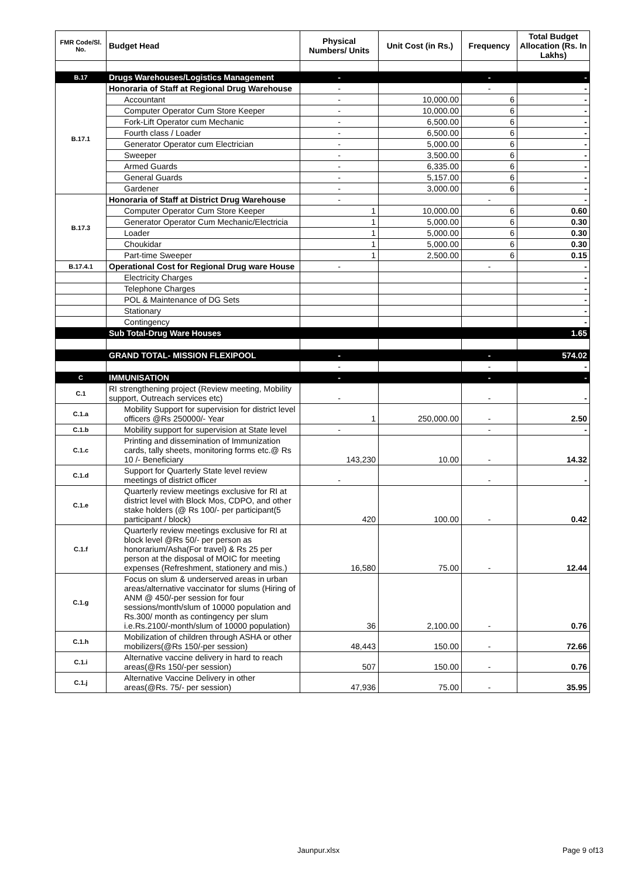| FMR Code/Sl. No. | Budget Head | Physical Numbers/ Units | Unit Cost (in Rs.) | Frequency | Total Budget Allocation (Rs. In Lakhs) |
| --- | --- | --- | --- | --- | --- |
| B.17 | Drugs Warehouses/Logistics Management | - | | - | - |
| B.17.1 | Honoraria of Staff at Regional Drug Warehouse | - | | - | - |
| | Accountant | - | 10,000.00 | 6 | - |
| | Computer Operator Cum Store Keeper | - | 10,000.00 | 6 | - |
| | Fork-Lift Operator cum Mechanic | - | 6,500.00 | 6 | - |
| | Fourth class / Loader | - | 6,500.00 | 6 | - |
| | Generator Operator cum Electrician | - | 5,000.00 | 6 | - |
| | Sweeper | - | 3,500.00 | 6 | - |
| | Armed Guards | - | 6,335.00 | 6 | - |
| | General Guards | - | 5,157.00 | 6 | - |
| | Gardener | - | 3,000.00 | 6 | - |
| B.17.3 | Honoraria of Staff at District Drug Warehouse | - | | - | - |
| | Computer Operator Cum Store Keeper | 1 | 10,000.00 | 6 | 0.60 |
| | Generator Operator Cum Mechanic/Electricia | 1 | 5,000.00 | 6 | 0.30 |
| | Loader | 1 | 5,000.00 | 6 | 0.30 |
| | Choukidar | 1 | 5,000.00 | 6 | 0.30 |
| | Part-time Sweeper | 1 | 2,500.00 | 6 | 0.15 |
| B.17.4.1 | Operational Cost for Regional Drug ware House | - | | - | - |
| | Electricity Charges | | | | - |
| | Telephone Charges | | | | - |
| | POL & Maintenance of DG Sets | | | | - |
| | Stationary | | | | - |
| | Contingency | | | | - |
| | Sub Total-Drug Ware Houses | | | | 1.65 |
| | GRAND TOTAL- MISSION FLEXIPOOL | - | | - | 574.02 |
| | | - | | - | - |
| C | IMMUNISATION | - | | - | - |
| C.1 | RI strengthening project (Review meeting, Mobility support, Outreach services etc) | - | | - | - |
| C.1.a | Mobility Support for supervision for district level officers @Rs 250000/- Year | 1 | 250,000.00 | - | 2.50 |
| C.1.b | Mobility support for supervision at State level | - | | - | - |
| C.1.c | Printing and dissemination of Immunization cards, tally sheets, monitoring forms etc.@ Rs 10 /- Beneficiary | 143,230 | 10.00 | - | 14.32 |
| C.1.d | Support for Quarterly State level review meetings of district officer | - | | - | - |
| C.1.e | Quarterly review meetings exclusive for RI at district level with Block Mos, CDPO, and other stake holders (@ Rs 100/- per participant(5 participant / block) | 420 | 100.00 | - | 0.42 |
| C.1.f | Quarterly review meetings exclusive for RI at block level @Rs 50/- per person as honorarium/Asha(For travel) & Rs 25 per person at the disposal of MOIC for meeting expenses (Refreshment, stationery and mis.) | 16,580 | 75.00 | - | 12.44 |
| C.1.g | Focus on slum & underserved areas in urban areas/alternative vaccinator for slums (Hiring of ANM @ 450/-per session for four sessions/month/slum of 10000 population and Rs.300/ month as contingency per slum i.e.Rs.2100/-month/slum of 10000 population) | 36 | 2,100.00 | - | 0.76 |
| C.1.h | Mobilization of children through ASHA or other mobilizers(@Rs 150/-per session) | 48,443 | 150.00 | - | 72.66 |
| C.1.i | Alternative vaccine delivery in hard to reach areas(@Rs 150/-per session) | 507 | 150.00 | - | 0.76 |
| C.1.j | Alternative Vaccine Delivery in other areas(@Rs. 75/- per session) | 47,936 | 75.00 | - | 35.95 |
Jaunpur.xlsx Page 9 of13